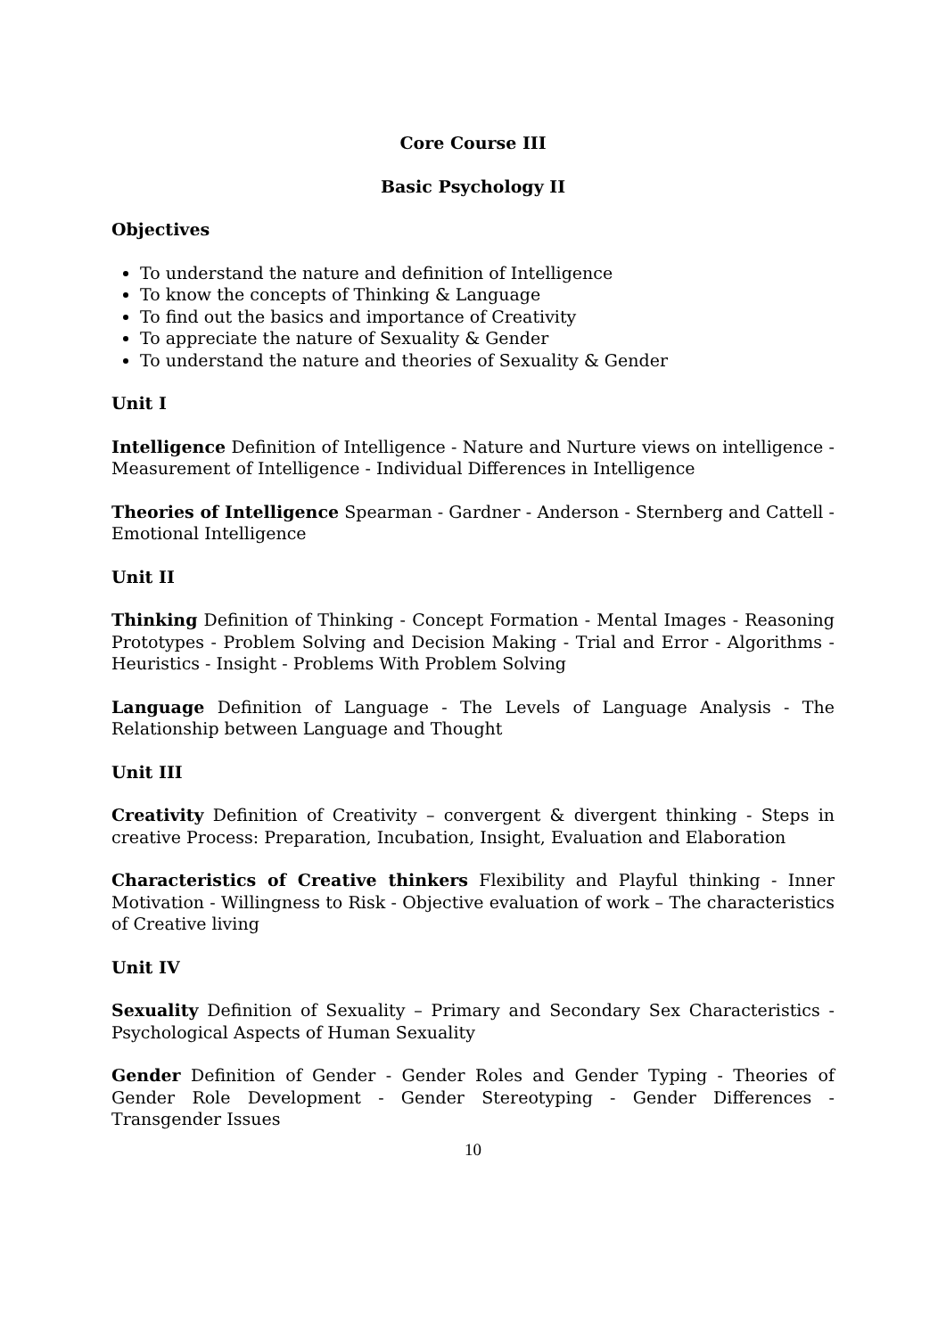Core Course III
Basic Psychology II
Objectives
To understand the nature and definition of Intelligence
To know the concepts of Thinking & Language
To find out the basics and importance of Creativity
To appreciate the nature of Sexuality & Gender
To understand the nature and theories of Sexuality & Gender
Unit I
Intelligence Definition of Intelligence - Nature and Nurture views on intelligence - Measurement of Intelligence - Individual Differences in Intelligence
Theories of Intelligence Spearman - Gardner - Anderson - Sternberg and Cattell - Emotional Intelligence
Unit II
Thinking Definition of Thinking - Concept Formation - Mental Images - Reasoning Prototypes - Problem Solving and Decision Making - Trial and Error - Algorithms - Heuristics - Insight - Problems With Problem Solving
Language Definition of Language - The Levels of Language Analysis - The Relationship between Language and Thought
Unit III
Creativity Definition of Creativity – convergent & divergent thinking - Steps in creative Process: Preparation, Incubation, Insight, Evaluation and Elaboration
Characteristics of Creative thinkers Flexibility and Playful thinking - Inner Motivation - Willingness to Risk - Objective evaluation of work – The characteristics of Creative living
Unit IV
Sexuality Definition of Sexuality – Primary and Secondary Sex Characteristics - Psychological Aspects of Human Sexuality
Gender Definition of Gender - Gender Roles and Gender Typing - Theories of Gender Role Development - Gender Stereotyping - Gender Differences - Transgender Issues
10